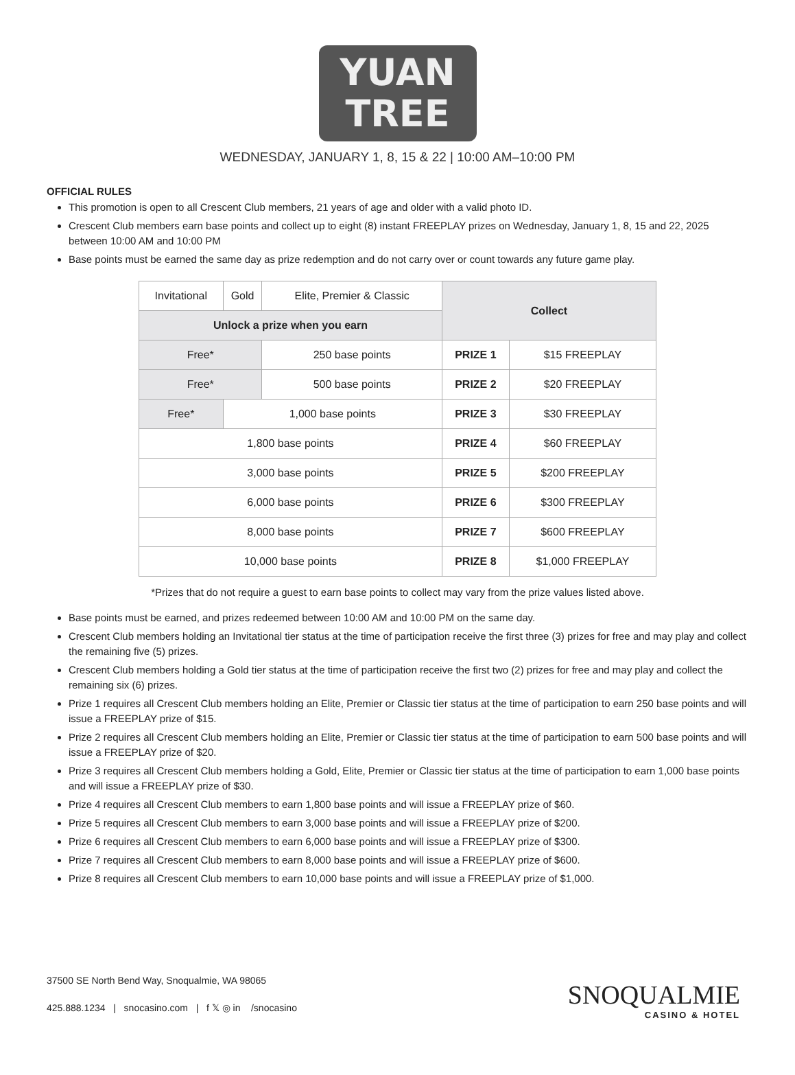YUAN
TREE
WEDNESDAY, JANUARY 1, 8, 15 & 22 | 10:00 AM–10:00 PM
OFFICIAL RULES
This promotion is open to all Crescent Club members, 21 years of age and older with a valid photo ID.
Crescent Club members earn base points and collect up to eight (8) instant FREEPLAY prizes on Wednesday, January 1, 8, 15 and 22, 2025 between 10:00 AM and 10:00 PM
Base points must be earned the same day as prize redemption and do not carry over or count towards any future game play.
| Invitational | Gold | Elite, Premier & Classic | Collect | |
| Unlock a prize when you earn | | | | |
| Free* | | 250 base points | PRIZE 1 | $15 FREEPLAY |
| Free* | | 500 base points | PRIZE 2 | $20 FREEPLAY |
| Free* | 1,000 base points | | PRIZE 3 | $30 FREEPLAY |
| 1,800 base points | | | PRIZE 4 | $60 FREEPLAY |
| 3,000 base points | | | PRIZE 5 | $200 FREEPLAY |
| 6,000 base points | | | PRIZE 6 | $300 FREEPLAY |
| 8,000 base points | | | PRIZE 7 | $600 FREEPLAY |
| 10,000 base points | | | PRIZE 8 | $1,000 FREEPLAY |
*Prizes that do not require a guest to earn base points to collect may vary from the prize values listed above.
Base points must be earned, and prizes redeemed between 10:00 AM and 10:00 PM on the same day.
Crescent Club members holding an Invitational tier status at the time of participation receive the first three (3) prizes for free and may play and collect the remaining five (5) prizes.
Crescent Club members holding a Gold tier status at the time of participation receive the first two (2) prizes for free and may play and collect the remaining six (6) prizes.
Prize 1 requires all Crescent Club members holding an Elite, Premier or Classic tier status at the time of participation to earn 250 base points and will issue a FREEPLAY prize of $15.
Prize 2 requires all Crescent Club members holding an Elite, Premier or Classic tier status at the time of participation to earn 500 base points and will issue a FREEPLAY prize of $20.
Prize 3 requires all Crescent Club members holding a Gold, Elite, Premier or Classic tier status at the time of participation to earn 1,000 base points and will issue a FREEPLAY prize of $30.
Prize 4 requires all Crescent Club members to earn 1,800 base points and will issue a FREEPLAY prize of $60.
Prize 5 requires all Crescent Club members to earn 3,000 base points and will issue a FREEPLAY prize of $200.
Prize 6 requires all Crescent Club members to earn 6,000 base points and will issue a FREEPLAY prize of $300.
Prize 7 requires all Crescent Club members to earn 8,000 base points and will issue a FREEPLAY prize of $600.
Prize 8 requires all Crescent Club members to earn 10,000 base points and will issue a FREEPLAY prize of $1,000.
37500 SE North Bend Way, Snoqualmie, WA 98065
425.888.1234 | snocasino.com | f 𝕏 ◎ in /snocasino
SNOQUALMIE
CASINO & HOTEL